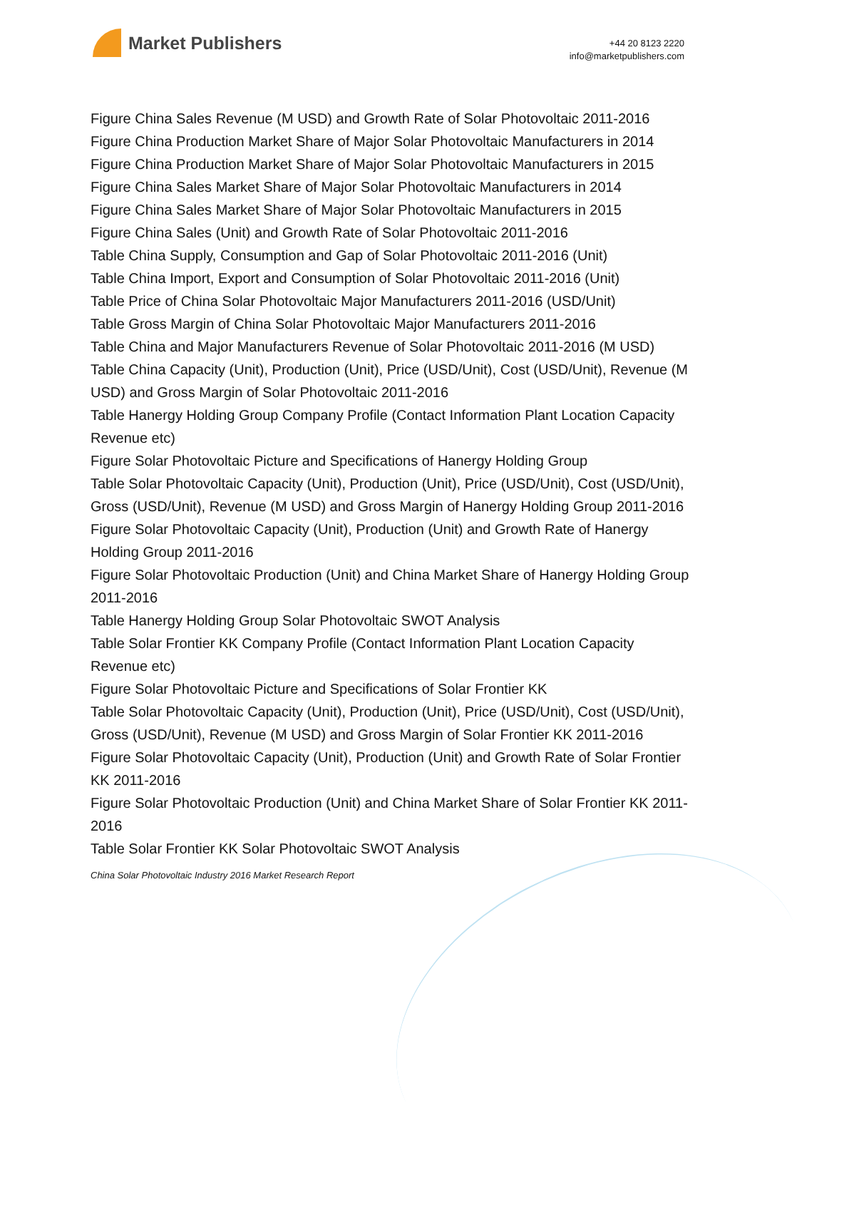Market Publishers
+44 20 8123 2220
info@marketpublishers.com
Figure China Sales Revenue (M USD) and Growth Rate of Solar Photovoltaic 2011-2016
Figure China Production Market Share of Major Solar Photovoltaic Manufacturers in 2014
Figure China Production Market Share of Major Solar Photovoltaic Manufacturers in 2015
Figure China Sales Market Share of Major Solar Photovoltaic Manufacturers in 2014
Figure China Sales Market Share of Major Solar Photovoltaic Manufacturers in 2015
Figure China Sales (Unit) and Growth Rate of Solar Photovoltaic 2011-2016
Table China Supply, Consumption and Gap of Solar Photovoltaic 2011-2016 (Unit)
Table China Import, Export and Consumption of Solar Photovoltaic 2011-2016 (Unit)
Table Price of China Solar Photovoltaic Major Manufacturers 2011-2016 (USD/Unit)
Table Gross Margin of China Solar Photovoltaic Major Manufacturers 2011-2016
Table China and Major Manufacturers Revenue of Solar Photovoltaic 2011-2016 (M USD)
Table China Capacity (Unit), Production (Unit), Price (USD/Unit), Cost (USD/Unit), Revenue (M USD) and Gross Margin of Solar Photovoltaic 2011-2016
Table Hanergy Holding Group Company Profile (Contact Information Plant Location Capacity Revenue etc)
Figure Solar Photovoltaic Picture and Specifications of Hanergy Holding Group
Table Solar Photovoltaic Capacity (Unit), Production (Unit), Price (USD/Unit), Cost (USD/Unit), Gross (USD/Unit), Revenue (M USD) and Gross Margin of Hanergy Holding Group 2011-2016
Figure Solar Photovoltaic Capacity (Unit), Production (Unit) and Growth Rate of Hanergy Holding Group 2011-2016
Figure Solar Photovoltaic Production (Unit) and China Market Share of Hanergy Holding Group 2011-2016
Table Hanergy Holding Group Solar Photovoltaic SWOT Analysis
Table Solar Frontier KK Company Profile (Contact Information Plant Location Capacity Revenue etc)
Figure Solar Photovoltaic Picture and Specifications of Solar Frontier KK
Table Solar Photovoltaic Capacity (Unit), Production (Unit), Price (USD/Unit), Cost (USD/Unit), Gross (USD/Unit), Revenue (M USD) and Gross Margin of Solar Frontier KK 2011-2016
Figure Solar Photovoltaic Capacity (Unit), Production (Unit) and Growth Rate of Solar Frontier KK 2011-2016
Figure Solar Photovoltaic Production (Unit) and China Market Share of Solar Frontier KK 2011-2016
Table Solar Frontier KK Solar Photovoltaic SWOT Analysis
China Solar Photovoltaic Industry 2016 Market Research Report